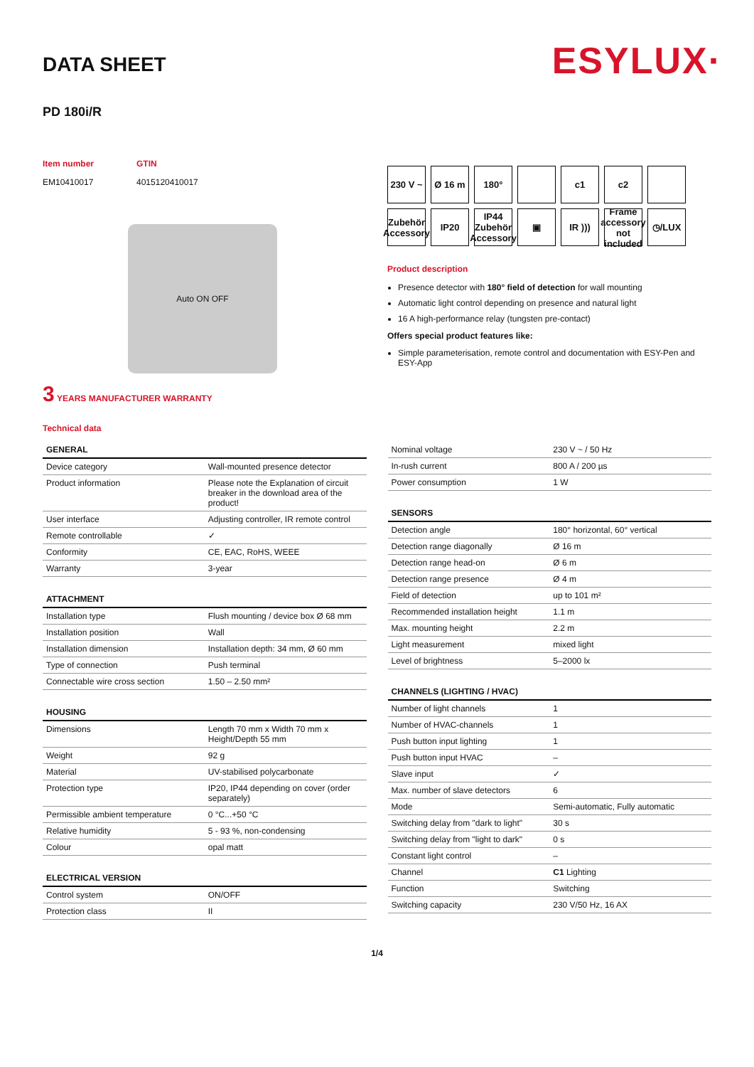DATA SHEET
ESYLUX·
PD 180i/R
Item number
EM10410017
GTIN
4015120410017
Auto ON OFF
3 YEARS MANUFACTURER WARRANTY
230 V ~
Ø 16 m
180°
c1
c2
Zubehör Accessory
IP20
IP44 Zubehör Accessory
▣
IR )))
Frame accessory not included
◷/LUX
Product description
Presence detector with 180° field of detection for wall mounting
Automatic light control depending on presence and natural light
16 A high-performance relay (tungsten pre-contact)
Offers special product features like:
Simple parameterisation, remote control and documentation with ESY-Pen and ESY-App
Technical data
| GENERAL | |
| --- | --- |
| Device category | Wall-mounted presence detector |
| Product information | Please note the Explanation of circuit breaker in the download area of the product! |
| User interface | Adjusting controller, IR remote control |
| Remote controllable | ✓ |
| Conformity | CE, EAC, RoHS, WEEE |
| Warranty | 3-year |
| ATTACHMENT | |
| --- | --- |
| Installation type | Flush mounting / device box Ø 68 mm |
| Installation position | Wall |
| Installation dimension | Installation depth: 34 mm, Ø 60 mm |
| Type of connection | Push terminal |
| Connectable wire cross section | 1.50 – 2.50 mm² |
| HOUSING | |
| --- | --- |
| Dimensions | Length 70 mm x Width 70 mm x Height/Depth 55 mm |
| Weight | 92 g |
| Material | UV-stabilised polycarbonate |
| Protection type | IP20, IP44 depending on cover (order separately) |
| Permissible ambient temperature | 0 °C...+50 °C |
| Relative humidity | 5 - 93 %, non-condensing |
| Colour | opal matt |
| ELECTRICAL VERSION | |
| --- | --- |
| Control system | ON/OFF |
| Protection class | II |
| Nominal voltage | 230 V ~ / 50 Hz |
| In-rush current | 800 A / 200 µs |
| Power consumption | 1 W |
| SENSORS | |
| --- | --- |
| Detection angle | 180° horizontal, 60° vertical |
| Detection range diagonally | Ø 16 m |
| Detection range head-on | Ø 6 m |
| Detection range presence | Ø 4 m |
| Field of detection | up to 101 m² |
| Recommended installation height | 1.1 m |
| Max. mounting height | 2.2 m |
| Light measurement | mixed light |
| Level of brightness | 5–2000 lx |
| CHANNELS (LIGHTING / HVAC) | |
| --- | --- |
| Number of light channels | 1 |
| Number of HVAC-channels | 1 |
| Push button input lighting | 1 |
| Push button input HVAC | – |
| Slave input | ✓ |
| Max. number of slave detectors | 6 |
| Mode | Semi-automatic, Fully automatic |
| Switching delay from "dark to light" | 30 s |
| Switching delay from "light to dark" | 0 s |
| Constant light control | – |
| Channel | C1 Lighting |
| Function | Switching |
| Switching capacity | 230 V/50 Hz, 16 AX |
1/4